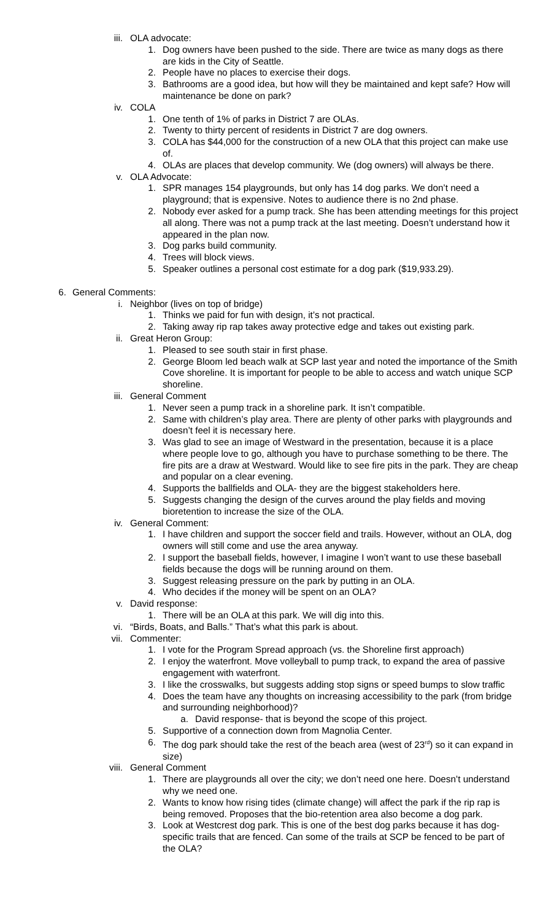iii. OLA advocate:
1. Dog owners have been pushed to the side. There are twice as many dogs as there are kids in the City of Seattle.
2. People have no places to exercise their dogs.
3. Bathrooms are a good idea, but how will they be maintained and kept safe? How will maintenance be done on park?
iv. COLA
1. One tenth of 1% of parks in District 7 are OLAs.
2. Twenty to thirty percent of residents in District 7 are dog owners.
3. COLA has $44,000 for the construction of a new OLA that this project can make use of.
4. OLAs are places that develop community. We (dog owners) will always be there.
v. OLA Advocate:
1. SPR manages 154 playgrounds, but only has 14 dog parks. We don’t need a playground; that is expensive. Notes to audience there is no 2nd phase.
2. Nobody ever asked for a pump track. She has been attending meetings for this project all along. There was not a pump track at the last meeting. Doesn’t understand how it appeared in the plan now.
3. Dog parks build community.
4. Trees will block views.
5. Speaker outlines a personal cost estimate for a dog park ($19,933.29).
6. General Comments:
i. Neighbor (lives on top of bridge)
1. Thinks we paid for fun with design, it’s not practical.
2. Taking away rip rap takes away protective edge and takes out existing park.
ii. Great Heron Group:
1. Pleased to see south stair in first phase.
2. George Bloom led beach walk at SCP last year and noted the importance of the Smith Cove shoreline. It is important for people to be able to access and watch unique SCP shoreline.
iii. General Comment
1. Never seen a pump track in a shoreline park. It isn’t compatible.
2. Same with children’s play area. There are plenty of other parks with playgrounds and doesn’t feel it is necessary here.
3. Was glad to see an image of Westward in the presentation, because it is a place where people love to go, although you have to purchase something to be there. The fire pits are a draw at Westward. Would like to see fire pits in the park. They are cheap and popular on a clear evening.
4. Supports the ballfields and OLA- they are the biggest stakeholders here.
5. Suggests changing the design of the curves around the play fields and moving bioretention to increase the size of the OLA.
iv. General Comment:
1. I have children and support the soccer field and trails. However, without an OLA, dog owners will still come and use the area anyway.
2. I support the baseball fields, however, I imagine I won’t want to use these baseball fields because the dogs will be running around on them.
3. Suggest releasing pressure on the park by putting in an OLA.
4. Who decides if the money will be spent on an OLA?
v. David response:
1. There will be an OLA at this park. We will dig into this.
vi. “Birds, Boats, and Balls.” That’s what this park is about.
vii. Commenter:
1. I vote for the Program Spread approach (vs. the Shoreline first approach)
2. I enjoy the waterfront. Move volleyball to pump track, to expand the area of passive engagement with waterfront.
3. I like the crosswalks, but suggests adding stop signs or speed bumps to slow traffic
4. Does the team have any thoughts on increasing accessibility to the park (from bridge and surrounding neighborhood)?
a. David response- that is beyond the scope of this project.
5. Supportive of a connection down from Magnolia Center.
6. The dog park should take the rest of the beach area (west of 23<sup>rd</sup>) so it can expand in size)
viii. General Comment
1. There are playgrounds all over the city; we don’t need one here. Doesn’t understand why we need one.
2. Wants to know how rising tides (climate change) will affect the park if the rip rap is being removed. Proposes that the bio-retention area also become a dog park.
3. Look at Westcrest dog park. This is one of the best dog parks because it has dog-specific trails that are fenced. Can some of the trails at SCP be fenced to be part of the OLA?